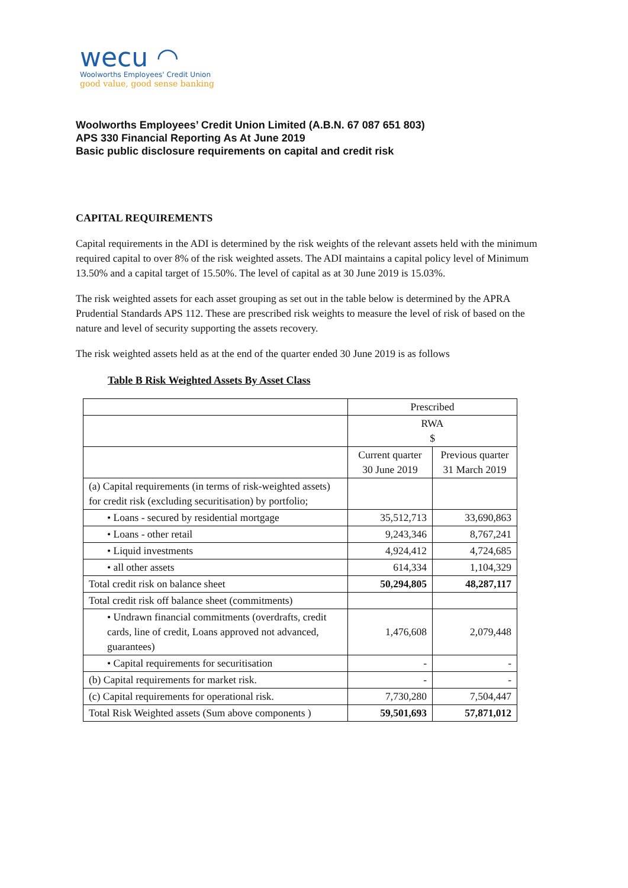wecu ◠
Woolworths Employees' Credit Union
good value, good sense banking
Woolworths Employees’ Credit Union Limited (A.B.N. 67 087 651 803)
APS 330 Financial Reporting As At June 2019
Basic public disclosure requirements on capital and credit risk
CAPITAL REQUIREMENTS
Capital requirements in the ADI is determined by the risk weights of the relevant assets held with the minimum required capital to over 8% of the risk weighted assets. The ADI maintains a capital policy level of Minimum 13.50% and a capital target of 15.50%. The level of capital as at 30 June 2019 is 15.03%.
The risk weighted assets for each asset grouping as set out in the table below is determined by the APRA Prudential Standards APS 112. These are prescribed risk weights to measure the level of risk of based on the nature and level of security supporting the assets recovery.
The risk weighted assets held as at the end of the quarter ended 30 June 2019 is as follows
Table B Risk Weighted Assets By Asset Class
| | Prescribed | |
| | RWA $ | |
| | Current quarter 30 June 2019 | Previous quarter 31 March 2019 |
| (a) Capital requirements (in terms of risk-weighted assets) for credit risk (excluding securitisation) by portfolio; | | |
| • Loans - secured by residential mortgage | 35,512,713 | 33,690,863 |
| • Loans - other retail | 9,243,346 | 8,767,241 |
| • Liquid investments | 4,924,412 | 4,724,685 |
| • all other assets | 614,334 | 1,104,329 |
| Total credit risk on balance sheet | 50,294,805 | 48,287,117 |
| Total credit risk off balance sheet (commitments) | | |
| • Undrawn financial commitments (overdrafts, credit cards, line of credit, Loans approved not advanced, guarantees) | 1,476,608 | 2,079,448 |
| • Capital requirements for securitisation | - | - |
| (b) Capital requirements for market risk. | - | - |
| (c) Capital requirements for operational risk. | 7,730,280 | 7,504,447 |
| Total Risk Weighted assets (Sum above components ) | 59,501,693 | 57,871,012 |